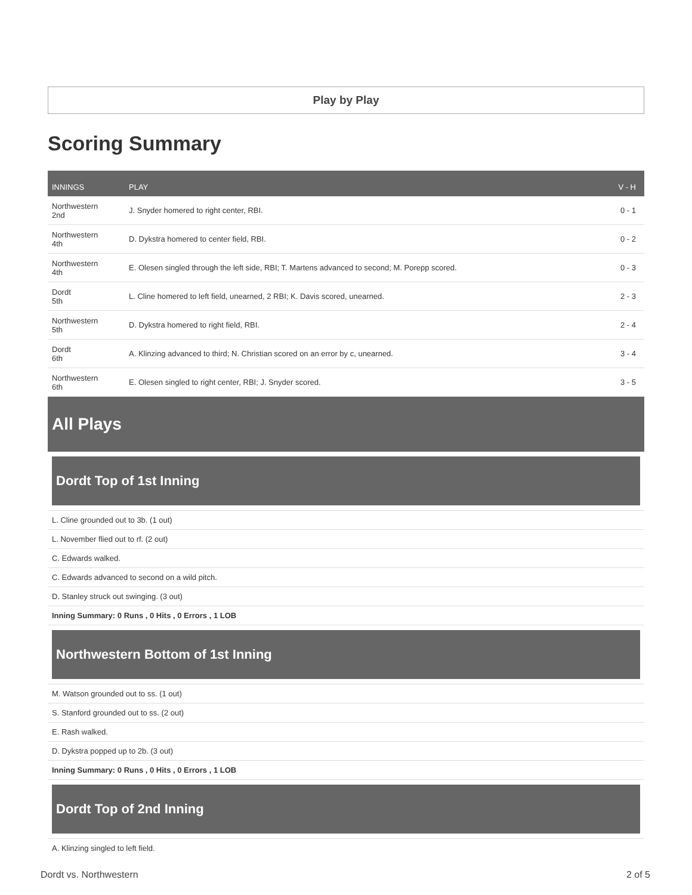Play by Play
Scoring Summary
| INNINGS | PLAY | V - H |
| --- | --- | --- |
| Northwestern 2nd | J. Snyder homered to right center, RBI. | 0 - 1 |
| Northwestern 4th | D. Dykstra homered to center field, RBI. | 0 - 2 |
| Northwestern 4th | E. Olesen singled through the left side, RBI; T. Martens advanced to second; M. Porepp scored. | 0 - 3 |
| Dordt 5th | L. Cline homered to left field, unearned, 2 RBI; K. Davis scored, unearned. | 2 - 3 |
| Northwestern 5th | D. Dykstra homered to right field, RBI. | 2 - 4 |
| Dordt 6th | A. Klinzing advanced to third; N. Christian scored on an error by c, unearned. | 3 - 4 |
| Northwestern 6th | E. Olesen singled to right center, RBI; J. Snyder scored. | 3 - 5 |
All Plays
Dordt Top of 1st Inning
L. Cline grounded out to 3b. (1 out)
L. November flied out to rf. (2 out)
C. Edwards walked.
C. Edwards advanced to second on a wild pitch.
D. Stanley struck out swinging. (3 out)
Inning Summary: 0 Runs , 0 Hits , 0 Errors , 1 LOB
Northwestern Bottom of 1st Inning
M. Watson grounded out to ss. (1 out)
S. Stanford grounded out to ss. (2 out)
E. Rash walked.
D. Dykstra popped up to 2b. (3 out)
Inning Summary: 0 Runs , 0 Hits , 0 Errors , 1 LOB
Dordt Top of 2nd Inning
A. Klinzing singled to left field.
Dordt vs. Northwestern 2 of 5